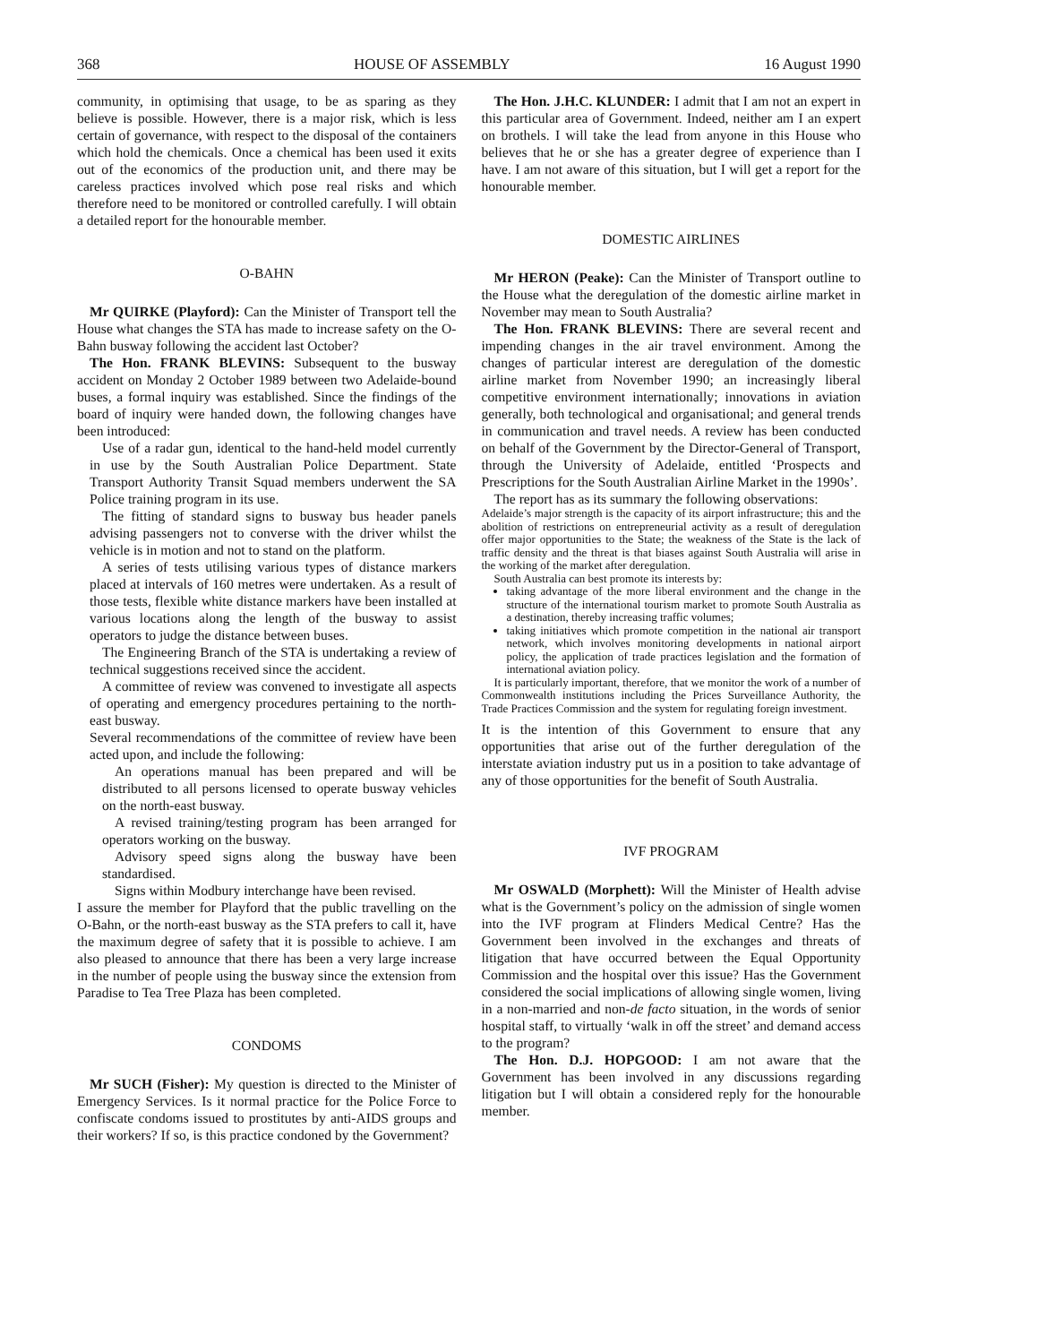368 HOUSE OF ASSEMBLY 16 August 1990
community, in optimising that usage, to be as sparing as they believe is possible. However, there is a major risk, which is less certain of governance, with respect to the disposal of the containers which hold the chemicals. Once a chemical has been used it exits out of the economics of the production unit, and there may be careless practices involved which pose real risks and which therefore need to be monitored or controlled carefully. I will obtain a detailed report for the honourable member.
O-BAHN
Mr QUIRKE (Playford): Can the Minister of Transport tell the House what changes the STA has made to increase safety on the O-Bahn busway following the accident last October?
The Hon. FRANK BLEVINS: Subsequent to the busway accident on Monday 2 October 1989 between two Adelaide-bound buses, a formal inquiry was established. Since the findings of the board of inquiry were handed down, the following changes have been introduced:
Use of a radar gun, identical to the hand-held model currently in use by the South Australian Police Department. State Transport Authority Transit Squad members underwent the SA Police training program in its use.
The fitting of standard signs to busway bus header panels advising passengers not to converse with the driver whilst the vehicle is in motion and not to stand on the platform.
A series of tests utilising various types of distance markers placed at intervals of 160 metres were undertaken. As a result of those tests, flexible white distance markers have been installed at various locations along the length of the busway to assist operators to judge the distance between buses.
The Engineering Branch of the STA is undertaking a review of technical suggestions received since the accident.
A committee of review was convened to investigate all aspects of operating and emergency procedures pertaining to the north-east busway.
Several recommendations of the committee of review have been acted upon, and include the following:
An operations manual has been prepared and will be distributed to all persons licensed to operate busway vehicles on the north-east busway.
A revised training/testing program has been arranged for operators working on the busway.
Advisory speed signs along the busway have been standardised.
Signs within Modbury interchange have been revised.
I assure the member for Playford that the public travelling on the O-Bahn, or the north-east busway as the STA prefers to call it, have the maximum degree of safety that it is possible to achieve. I am also pleased to announce that there has been a very large increase in the number of people using the busway since the extension from Paradise to Tea Tree Plaza has been completed.
CONDOMS
Mr SUCH (Fisher): My question is directed to the Minister of Emergency Services. Is it normal practice for the Police Force to confiscate condoms issued to prostitutes by anti-AIDS groups and their workers? If so, is this practice condoned by the Government?
The Hon. J.H.C. KLUNDER: I admit that I am not an expert in this particular area of Government. Indeed, neither am I an expert on brothels. I will take the lead from anyone in this House who believes that he or she has a greater degree of experience than I have. I am not aware of this situation, but I will get a report for the honourable member.
DOMESTIC AIRLINES
Mr HERON (Peake): Can the Minister of Transport outline to the House what the deregulation of the domestic airline market in November may mean to South Australia?
The Hon. FRANK BLEVINS: There are several recent and impending changes in the air travel environment. Among the changes of particular interest are deregulation of the domestic airline market from November 1990; an increasingly liberal competitive environment internationally; innovations in aviation generally, both technological and organisational; and general trends in communication and travel needs. A review has been conducted on behalf of the Government by the Director-General of Transport, through the University of Adelaide, entitled ‘Prospects and Prescriptions for the South Australian Airline Market in the 1990s’.
The report has as its summary the following observations:
Adelaide’s major strength is the capacity of its airport infrastructure; this and the abolition of restrictions on entrepreneurial activity as a result of deregulation offer major opportunities to the State; the weakness of the State is the lack of traffic density and the threat is that biases against South Australia will arise in the working of the market after deregulation.
South Australia can best promote its interests by:
taking advantage of the more liberal environment and the change in the structure of the international tourism market to promote South Australia as a destination, thereby increasing traffic volumes;
taking initiatives which promote competition in the national air transport network, which involves monitoring developments in national airport policy, the application of trade practices legislation and the formation of international aviation policy.
It is particularly important, therefore, that we monitor the work of a number of Commonwealth institutions including the Prices Surveillance Authority, the Trade Practices Commission and the system for regulating foreign investment.
It is the intention of this Government to ensure that any opportunities that arise out of the further deregulation of the interstate aviation industry put us in a position to take advantage of any of those opportunities for the benefit of South Australia.
IVF PROGRAM
Mr OSWALD (Morphett): Will the Minister of Health advise what is the Government’s policy on the admission of single women into the IVF program at Flinders Medical Centre? Has the Government been involved in the exchanges and threats of litigation that have occurred between the Equal Opportunity Commission and the hospital over this issue? Has the Government considered the social implications of allowing single women, living in a non-married and non-de facto situation, in the words of senior hospital staff, to virtually ‘walk in off the street’ and demand access to the program?
The Hon. D.J. HOPGOOD: I am not aware that the Government has been involved in any discussions regarding litigation but I will obtain a considered reply for the honourable member.